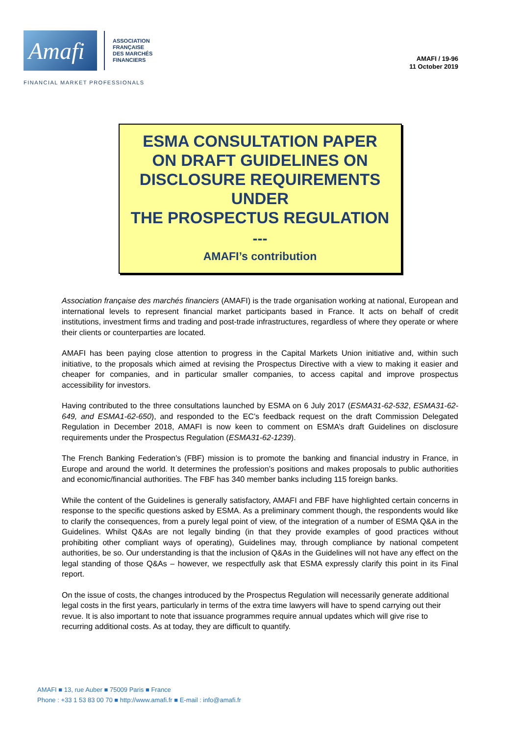Amafi
ASSOCIATION
FRANÇAISE
DES MARCHÉS
FINANCIERS
AMAFI / 19-96
11 October 2019
FINANCIAL MARKET PROFESSIONALS
ESMA CONSULTATION PAPER
ON DRAFT GUIDELINES ON
DISCLOSURE REQUIREMENTS
UNDER
THE PROSPECTUS REGULATION
---
AMAFI’s contribution
Association française des marchés financiers (AMAFI) is the trade organisation working at national, European and international levels to represent financial market participants based in France. It acts on behalf of credit institutions, investment firms and trading and post-trade infrastructures, regardless of where they operate or where their clients or counterparties are located.
AMAFI has been paying close attention to progress in the Capital Markets Union initiative and, within such initiative, to the proposals which aimed at revising the Prospectus Directive with a view to making it easier and cheaper for companies, and in particular smaller companies, to access capital and improve prospectus accessibility for investors.
Having contributed to the three consultations launched by ESMA on 6 July 2017 (ESMA31-62-532, ESMA31-62-649, and ESMA1-62-650), and responded to the EC’s feedback request on the draft Commission Delegated Regulation in December 2018, AMAFI is now keen to comment on ESMA’s draft Guidelines on disclosure requirements under the Prospectus Regulation (ESMA31-62-1239).
The French Banking Federation’s (FBF) mission is to promote the banking and financial industry in France, in Europe and around the world. It determines the profession’s positions and makes proposals to public authorities and economic/financial authorities. The FBF has 340 member banks including 115 foreign banks.
While the content of the Guidelines is generally satisfactory, AMAFI and FBF have highlighted certain concerns in response to the specific questions asked by ESMA. As a preliminary comment though, the respondents would like to clarify the consequences, from a purely legal point of view, of the integration of a number of ESMA Q&A in the Guidelines. Whilst Q&As are not legally binding (in that they provide examples of good practices without prohibiting other compliant ways of operating), Guidelines may, through compliance by national competent authorities, be so. Our understanding is that the inclusion of Q&As in the Guidelines will not have any effect on the legal standing of those Q&As – however, we respectfully ask that ESMA expressly clarify this point in its Final report.
On the issue of costs, the changes introduced by the Prospectus Regulation will necessarily generate additional legal costs in the first years, particularly in terms of the extra time lawyers will have to spend carrying out their revue. It is also important to note that issuance programmes require annual updates which will give rise to recurring additional costs. As at today, they are difficult to quantify.
AMAFI ■ 13, rue Auber ■ 75009 Paris ■ France
Phone : +33 1 53 83 00 70 ■ http://www.amafi.fr ■ E-mail : info@amafi.fr